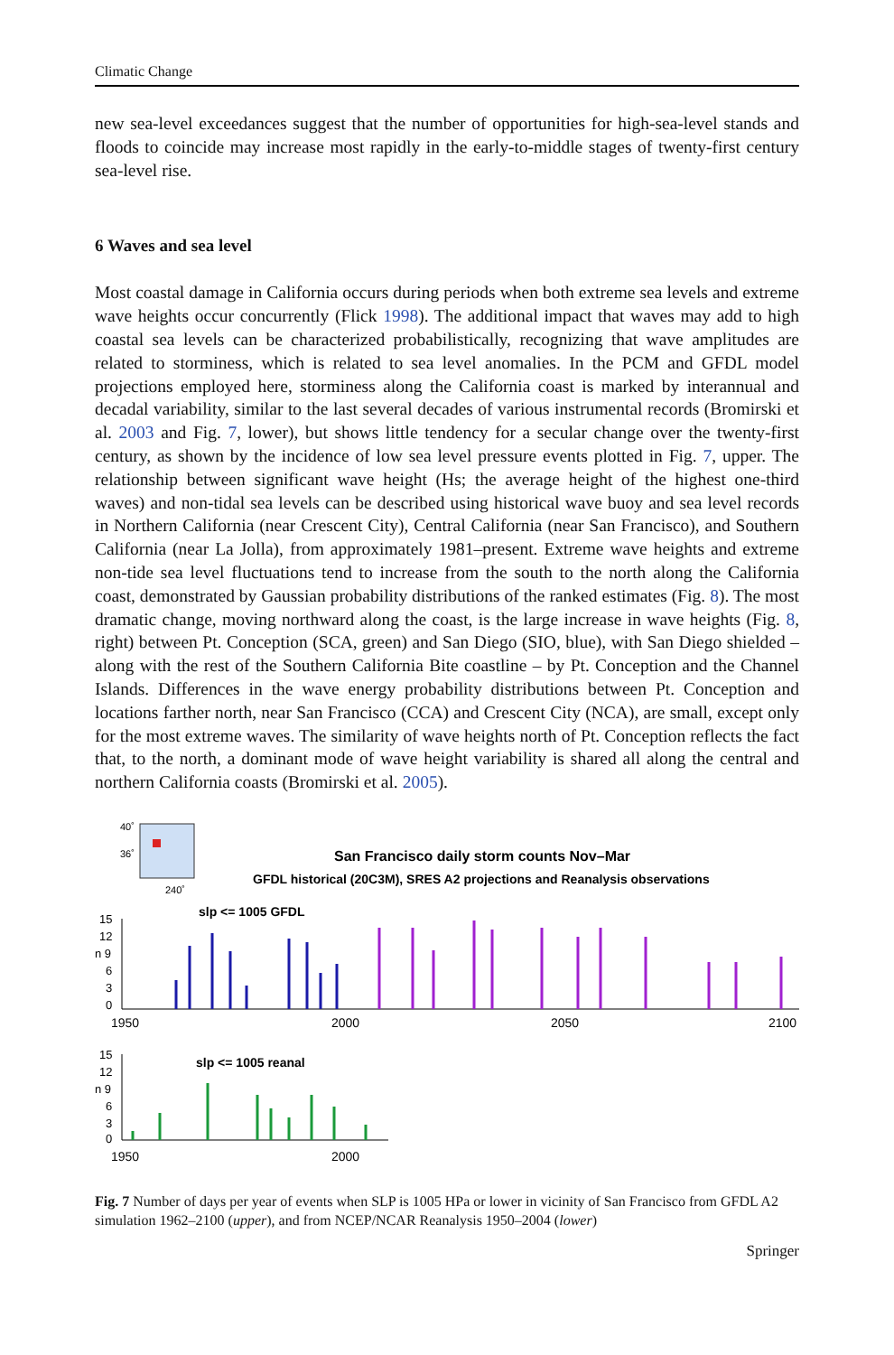Climatic Change
new sea-level exceedances suggest that the number of opportunities for high-sea-level stands and floods to coincide may increase most rapidly in the early-to-middle stages of twenty-first century sea-level rise.
6 Waves and sea level
Most coastal damage in California occurs during periods when both extreme sea levels and extreme wave heights occur concurrently (Flick 1998). The additional impact that waves may add to high coastal sea levels can be characterized probabilistically, recognizing that wave amplitudes are related to storminess, which is related to sea level anomalies. In the PCM and GFDL model projections employed here, storminess along the California coast is marked by interannual and decadal variability, similar to the last several decades of various instrumental records (Bromirski et al. 2003 and Fig. 7, lower), but shows little tendency for a secular change over the twenty-first century, as shown by the incidence of low sea level pressure events plotted in Fig. 7, upper. The relationship between significant wave height (Hs; the average height of the highest one-third waves) and non-tidal sea levels can be described using historical wave buoy and sea level records in Northern California (near Crescent City), Central California (near San Francisco), and Southern California (near La Jolla), from approximately 1981–present. Extreme wave heights and extreme non-tide sea level fluctuations tend to increase from the south to the north along the California coast, demonstrated by Gaussian probability distributions of the ranked estimates (Fig. 8). The most dramatic change, moving northward along the coast, is the large increase in wave heights (Fig. 8, right) between Pt. Conception (SCA, green) and San Diego (SIO, blue), with San Diego shielded – along with the rest of the Southern California Bite coastline – by Pt. Conception and the Channel Islands. Differences in the wave energy probability distributions between Pt. Conception and locations farther north, near San Francisco (CCA) and Crescent City (NCA), are small, except only for the most extreme waves. The similarity of wave heights north of Pt. Conception reflects the fact that, to the north, a dominant mode of wave height variability is shared all along the central and northern California coasts (Bromirski et al. 2005).
40˚
36˚
240˚
San Francisco daily storm counts Nov–Mar
GFDL historical (20C3M), SRES A2 projections and Reanalysis observations
slp <= 1005 GFDL
15
12
n 9
6
3
0
1950
2000
2050
2100
slp <= 1005 reanal
15
12
n 9
6
3
0
1950
2000
Fig. 7 Number of days per year of events when SLP is 1005 HPa or lower in vicinity of San Francisco from GFDL A2 simulation 1962–2100 (upper), and from NCEP/NCAR Reanalysis 1950–2004 (lower)
Springer